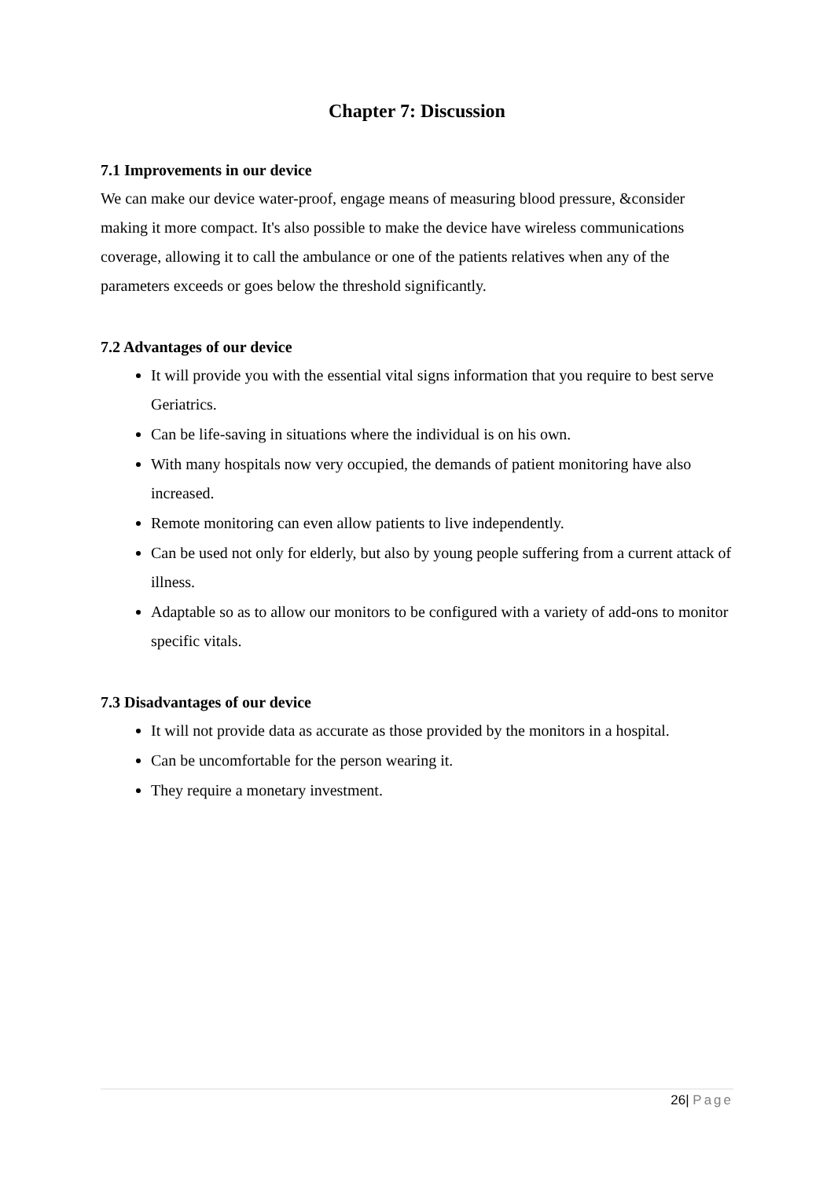Chapter 7: Discussion
7.1 Improvements in our device
We can make our device water-proof, engage means of measuring blood pressure, &consider making it more compact. It's also possible to make the device have wireless communications coverage, allowing it to call the ambulance or one of the patients relatives when any of the parameters exceeds or goes below the threshold significantly.
7.2 Advantages of our device
It will provide you with the essential vital signs information that you require to best serve Geriatrics.
Can be life-saving in situations where the individual is on his own.
With many hospitals now very occupied, the demands of patient monitoring have also increased.
Remote monitoring can even allow patients to live independently.
Can be used not only for elderly, but also by young people suffering from a current attack of illness.
Adaptable so as to allow our monitors to be configured with a variety of add-ons to monitor specific vitals.
7.3 Disadvantages of our device
It will not provide data as accurate as those provided by the monitors in a hospital.
Can be uncomfortable for the person wearing it.
They require a monetary investment.
26| Page